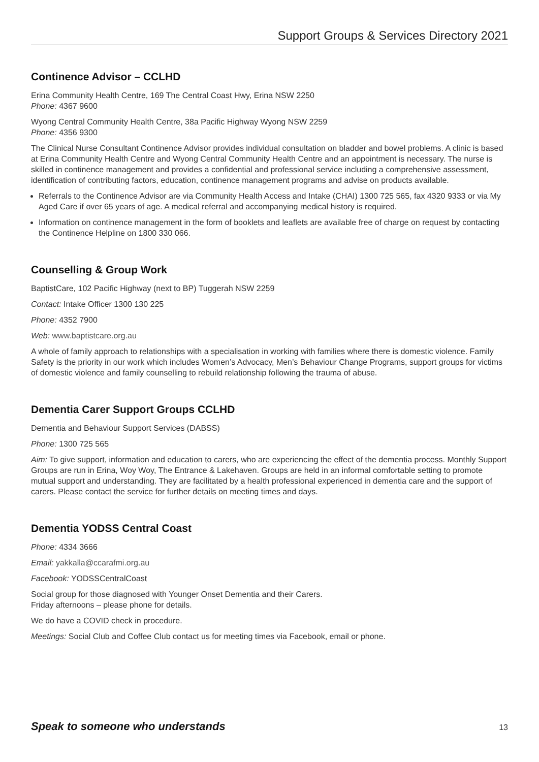Support Groups & Services Directory 2021
Continence Advisor – CCLHD
Erina Community Health Centre, 169 The Central Coast Hwy, Erina NSW 2250
Phone: 4367 9600
Wyong Central Community Health Centre, 38a Pacific Highway Wyong NSW 2259
Phone: 4356 9300
The Clinical Nurse Consultant Continence Advisor provides individual consultation on bladder and bowel problems. A clinic is based at Erina Community Health Centre and Wyong Central Community Health Centre and an appointment is necessary. The nurse is skilled in continence management and provides a confidential and professional service including a comprehensive assessment, identification of contributing factors, education, continence management programs and advise on products available.
Referrals to the Continence Advisor are via Community Health Access and Intake (CHAI) 1300 725 565, fax 4320 9333 or via My Aged Care if over 65 years of age. A medical referral and accompanying medical history is required.
Information on continence management in the form of booklets and leaflets are available free of charge on request by contacting the Continence Helpline on 1800 330 066.
Counselling & Group Work
BaptistCare, 102 Pacific Highway (next to BP) Tuggerah NSW 2259
Contact: Intake Officer 1300 130 225
Phone: 4352 7900
Web: www.baptistcare.org.au
A whole of family approach to relationships with a specialisation in working with families where there is domestic violence. Family Safety is the priority in our work which includes Women’s Advocacy, Men’s Behaviour Change Programs, support groups for victims of domestic violence and family counselling to rebuild relationship following the trauma of abuse.
Dementia Carer Support Groups CCLHD
Dementia and Behaviour Support Services (DABSS)
Phone: 1300 725 565
Aim: To give support, information and education to carers, who are experiencing the effect of the dementia process. Monthly Support Groups are run in Erina, Woy Woy, The Entrance & Lakehaven. Groups are held in an informal comfortable setting to promote mutual support and understanding. They are facilitated by a health professional experienced in dementia care and the support of carers. Please contact the service for further details on meeting times and days.
Dementia YODSS Central Coast
Phone: 4334 3666
Email: yakkalla@ccarafmi.org.au
Facebook: YODSSCentralCoast
Social group for those diagnosed with Younger Onset Dementia and their Carers.
Friday afternoons – please phone for details.
We do have a COVID check in procedure.
Meetings: Social Club and Coffee Club contact us for meeting times via Facebook, email or phone.
Speak to someone who understands 13